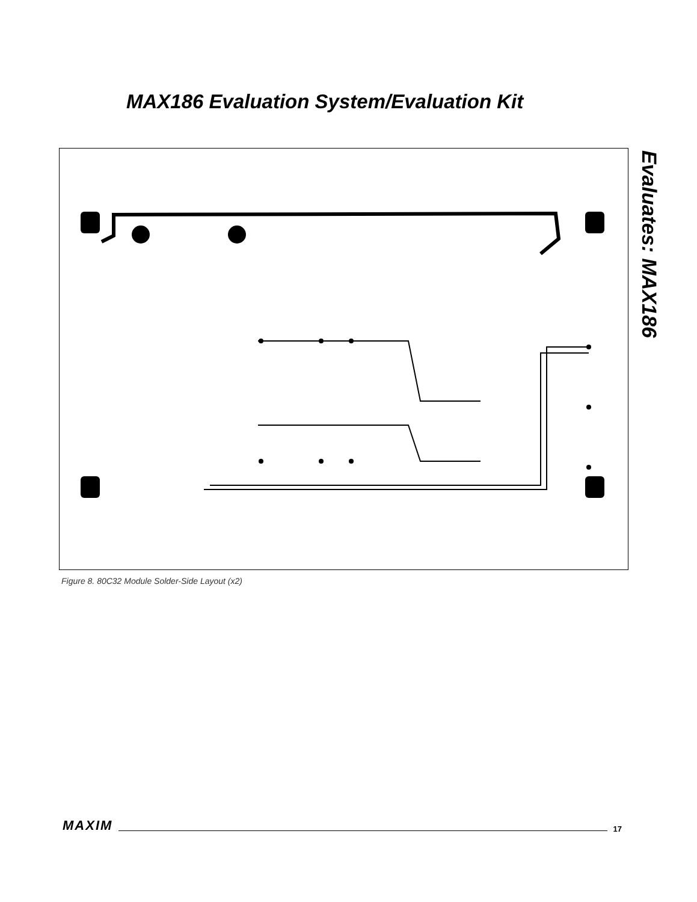MAX186 Evaluation System/Evaluation Kit
Evaluates: MAX186
Figure 8. 80C32 Module Solder-Side Layout (x2)
MAXIM 17